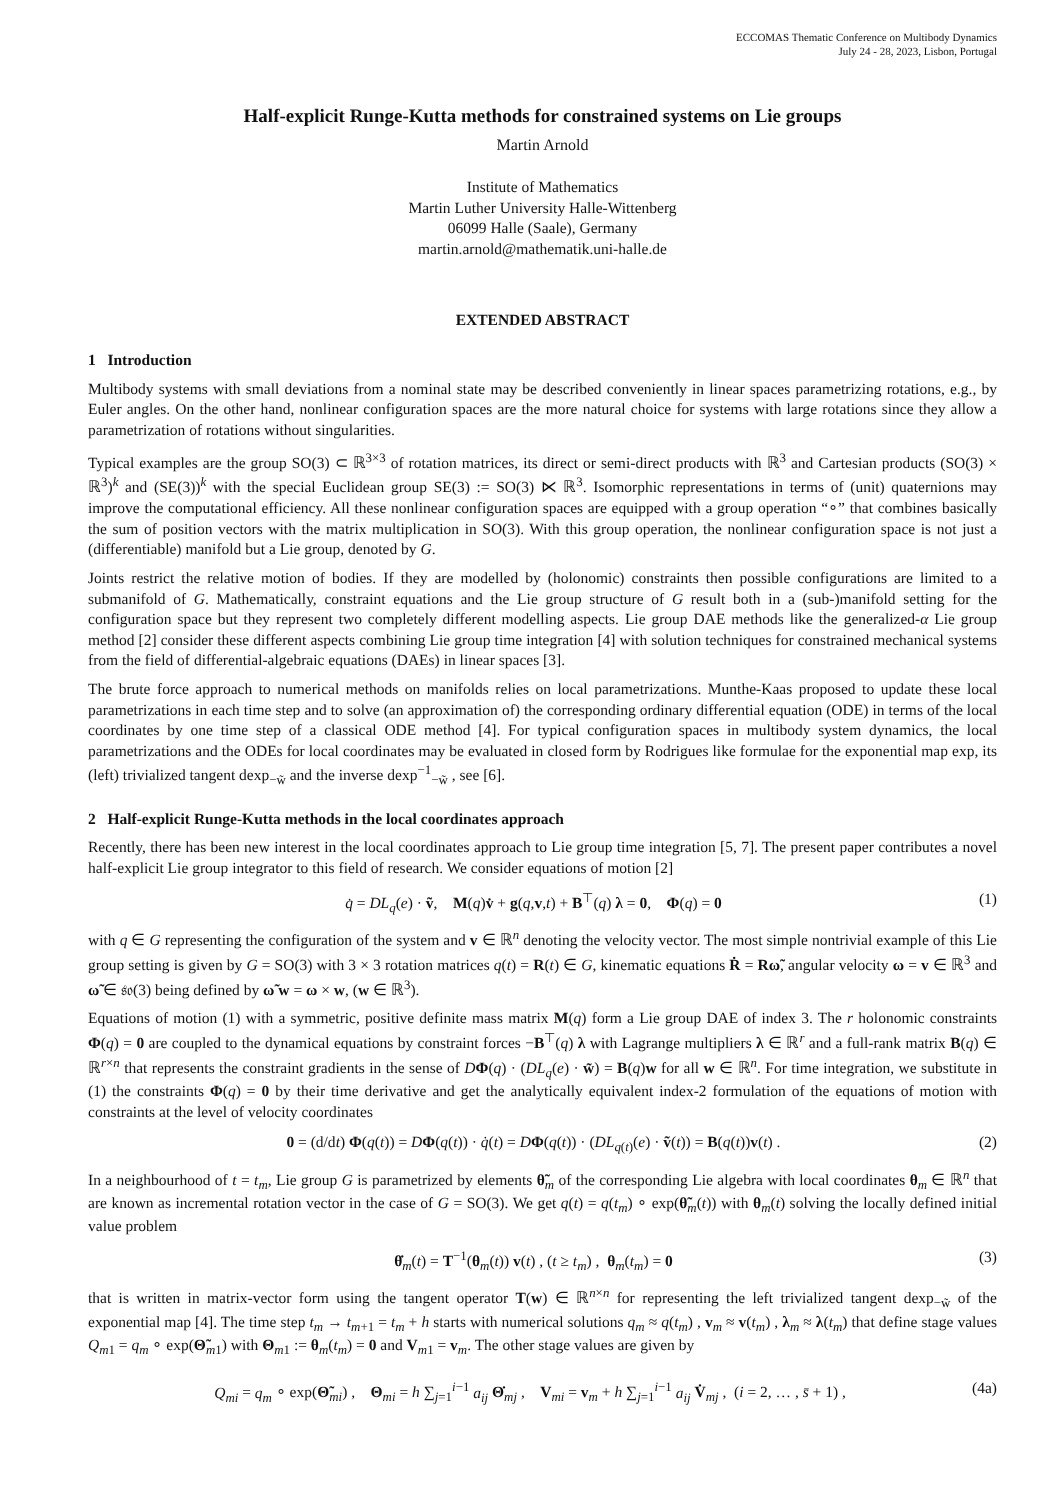ECCOMAS Thematic Conference on Multibody Dynamics
July 24 - 28, 2023, Lisbon, Portugal
Half-explicit Runge-Kutta methods for constrained systems on Lie groups
Martin Arnold
Institute of Mathematics
Martin Luther University Halle-Wittenberg
06099 Halle (Saale), Germany
martin.arnold@mathematik.uni-halle.de
EXTENDED ABSTRACT
1 Introduction
Multibody systems with small deviations from a nominal state may be described conveniently in linear spaces parametrizing rotations, e.g., by Euler angles. On the other hand, nonlinear configuration spaces are the more natural choice for systems with large rotations since they allow a parametrization of rotations without singularities.
Typical examples are the group SO(3) ⊂ ℝ<sup>3×3</sup> of rotation matrices, its direct or semi-direct products with ℝ<sup>3</sup> and Cartesian products (SO(3) × ℝ<sup>3</sup>)<sup>k</sup> and (SE(3))<sup>k</sup> with the special Euclidean group SE(3) := SO(3) ⋉ ℝ<sup>3</sup>. Isomorphic representations in terms of (unit) quaternions may improve the computational efficiency. All these nonlinear configuration spaces are equipped with a group operation “∘” that combines basically the sum of position vectors with the matrix multiplication in SO(3). With this group operation, the nonlinear configuration space is not just a (differentiable) manifold but a Lie group, denoted by G.
Joints restrict the relative motion of bodies. If they are modelled by (holonomic) constraints then possible configurations are limited to a submanifold of G. Mathematically, constraint equations and the Lie group structure of G result both in a (sub-)manifold setting for the configuration space but they represent two completely different modelling aspects. Lie group DAE methods like the generalized-α Lie group method [2] consider these different aspects combining Lie group time integration [4] with solution techniques for constrained mechanical systems from the field of differential-algebraic equations (DAEs) in linear spaces [3].
The brute force approach to numerical methods on manifolds relies on local parametrizations. Munthe-Kaas proposed to update these local parametrizations in each time step and to solve (an approximation of) the corresponding ordinary differential equation (ODE) in terms of the local coordinates by one time step of a classical ODE method [4]. For typical configuration spaces in multibody system dynamics, the local parametrizations and the ODEs for local coordinates may be evaluated in closed form by Rodrigues like formulae for the exponential map exp, its (left) trivialized tangent dexp<sub>−w̃</sub> and the inverse dexp<sup>−1</sup><sub>−w̃</sub> , see [6].
2 Half-explicit Runge-Kutta methods in the local coordinates approach
Recently, there has been new interest in the local coordinates approach to Lie group time integration [5, 7]. The present paper contributes a novel half-explicit Lie group integrator to this field of research. We consider equations of motion [2]
q̇ = DL<sub>q</sub>(e) · ṽ, M(q)v̇ + g(q,v,t) + B<sup>⊤</sup>(q) λ = 0, Φ(q) = 0 (1)
with q ∈ G representing the configuration of the system and v ∈ ℝ<sup>n</sup> denoting the velocity vector. The most simple nontrivial example of this Lie group setting is given by G = SO(3) with 3 × 3 rotation matrices q(t) = R(t) ∈ G, kinematic equations Ṙ = Rω̃, angular velocity ω = v ∈ ℝ<sup>3</sup> and ω̃ ∈ 𝔰𝔬(3) being defined by ω̃ w = ω × w, (w ∈ ℝ<sup>3</sup>).
Equations of motion (1) with a symmetric, positive definite mass matrix M(q) form a Lie group DAE of index 3. The r holonomic constraints Φ(q) = 0 are coupled to the dynamical equations by constraint forces −B<sup>⊤</sup>(q) λ with Lagrange multipliers λ ∈ ℝ<sup>r</sup> and a full-rank matrix B(q) ∈ ℝ<sup>r×n</sup> that represents the constraint gradients in the sense of DΦ(q) · (DL<sub>q</sub>(e) · w̃) = B(q)w for all w ∈ ℝ<sup>n</sup>. For time integration, we substitute in (1) the constraints Φ(q) = 0 by their time derivative and get the analytically equivalent index-2 formulation of the equations of motion with constraints at the level of velocity coordinates
0 = (d/dt) Φ(q(t)) = DΦ(q(t)) · q̇(t) = DΦ(q(t)) · (DL<sub>q(t)</sub>(e) · ṽ(t)) = B(q(t))v(t) . (2)
In a neighbourhood of t = t<sub>m</sub>, Lie group G is parametrized by elements θ̃<sub>m</sub> of the corresponding Lie algebra with local coordinates θ<sub>m</sub> ∈ ℝ<sup>n</sup> that are known as incremental rotation vector in the case of G = SO(3). We get q(t) = q(t<sub>m</sub>) ∘ exp(θ̃<sub>m</sub>(t)) with θ<sub>m</sub>(t) solving the locally defined initial value problem
θ̇<sub>m</sub>(t) = T<sup>−1</sup>(θ<sub>m</sub>(t)) v(t) , (t ≥ t<sub>m</sub>) , θ<sub>m</sub>(t<sub>m</sub>) = 0 (3)
that is written in matrix-vector form using the tangent operator T(w) ∈ ℝ<sup>n×n</sup> for representing the left trivialized tangent dexp<sub>−w̃</sub> of the exponential map [4]. The time step t<sub>m</sub> → t<sub>m+1</sub> = t<sub>m</sub> + h starts with numerical solutions q<sub>m</sub> ≈ q(t<sub>m</sub>) , v<sub>m</sub> ≈ v(t<sub>m</sub>) , λ<sub>m</sub> ≈ λ(t<sub>m</sub>) that define stage values Q<sub>m1</sub> = q<sub>m</sub> ∘ exp(Θ̃<sub>m1</sub>) with Θ<sub>m1</sub> := θ<sub>m</sub>(t<sub>m</sub>) = 0 and V<sub>m1</sub> = v<sub>m</sub>. The other stage values are given by
Q<sub>mi</sub> = q<sub>m</sub> ∘ exp(Θ̃<sub>mi</sub>) , Θ<sub>mi</sub> = h ∑<sub>j=1</sub><sup>i−1</sup> a<sub>ij</sub> Θ̇<sub>mj</sub> , V<sub>mi</sub> = v<sub>m</sub> + h ∑<sub>j=1</sub><sup>i−1</sup> a<sub>ij</sub> V̇<sub>mj</sub> , (i = 2, … , s̄ + 1) , (4a)